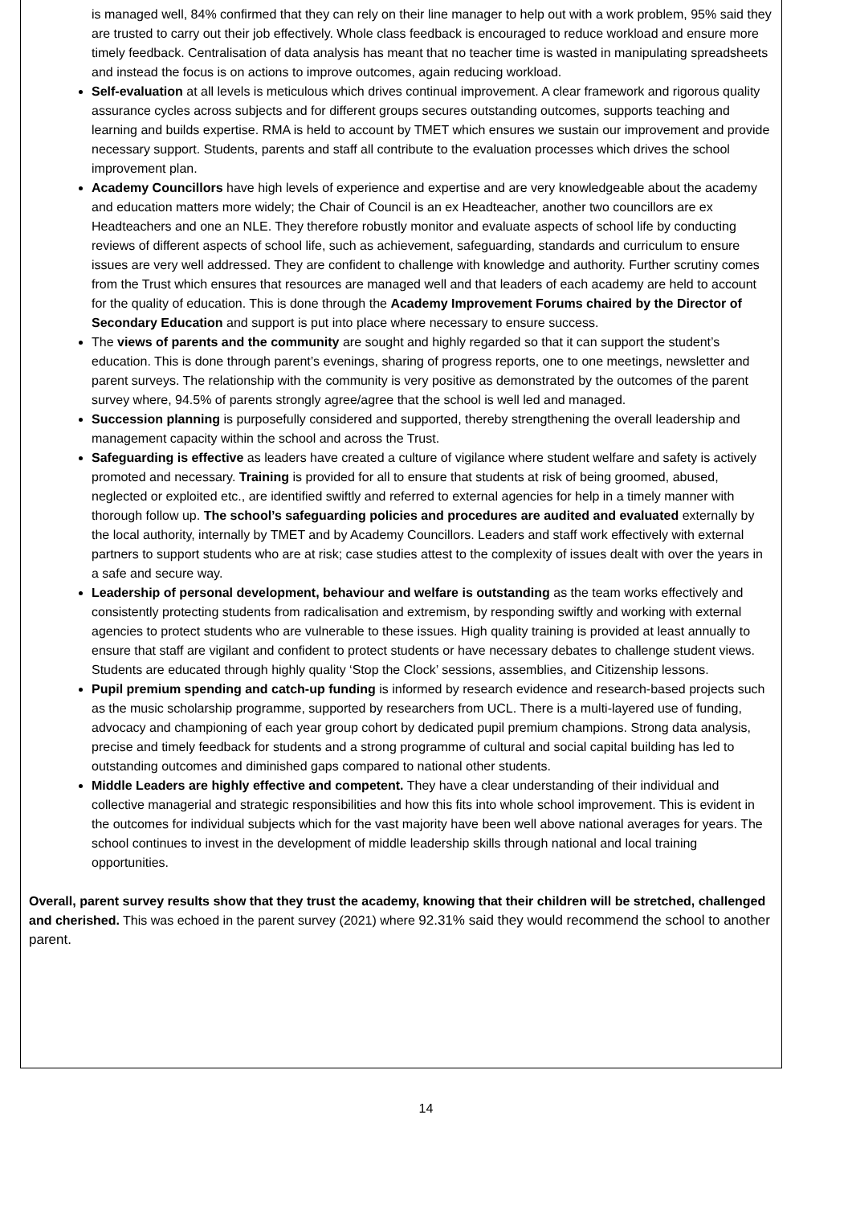is managed well, 84% confirmed that they can rely on their line manager to help out with a work problem, 95% said they are trusted to carry out their job effectively. Whole class feedback is encouraged to reduce workload and ensure more timely feedback. Centralisation of data analysis has meant that no teacher time is wasted in manipulating spreadsheets and instead the focus is on actions to improve outcomes, again reducing workload.
Self-evaluation at all levels is meticulous which drives continual improvement. A clear framework and rigorous quality assurance cycles across subjects and for different groups secures outstanding outcomes, supports teaching and learning and builds expertise. RMA is held to account by TMET which ensures we sustain our improvement and provide necessary support. Students, parents and staff all contribute to the evaluation processes which drives the school improvement plan.
Academy Councillors have high levels of experience and expertise and are very knowledgeable about the academy and education matters more widely; the Chair of Council is an ex Headteacher, another two councillors are ex Headteachers and one an NLE. They therefore robustly monitor and evaluate aspects of school life by conducting reviews of different aspects of school life, such as achievement, safeguarding, standards and curriculum to ensure issues are very well addressed. They are confident to challenge with knowledge and authority. Further scrutiny comes from the Trust which ensures that resources are managed well and that leaders of each academy are held to account for the quality of education. This is done through the Academy Improvement Forums chaired by the Director of Secondary Education and support is put into place where necessary to ensure success.
The views of parents and the community are sought and highly regarded so that it can support the student’s education. This is done through parent’s evenings, sharing of progress reports, one to one meetings, newsletter and parent surveys. The relationship with the community is very positive as demonstrated by the outcomes of the parent survey where, 94.5% of parents strongly agree/agree that the school is well led and managed.
Succession planning is purposefully considered and supported, thereby strengthening the overall leadership and management capacity within the school and across the Trust.
Safeguarding is effective as leaders have created a culture of vigilance where student welfare and safety is actively promoted and necessary. Training is provided for all to ensure that students at risk of being groomed, abused, neglected or exploited etc., are identified swiftly and referred to external agencies for help in a timely manner with thorough follow up. The school’s safeguarding policies and procedures are audited and evaluated externally by the local authority, internally by TMET and by Academy Councillors. Leaders and staff work effectively with external partners to support students who are at risk; case studies attest to the complexity of issues dealt with over the years in a safe and secure way.
Leadership of personal development, behaviour and welfare is outstanding as the team works effectively and consistently protecting students from radicalisation and extremism, by responding swiftly and working with external agencies to protect students who are vulnerable to these issues. High quality training is provided at least annually to ensure that staff are vigilant and confident to protect students or have necessary debates to challenge student views. Students are educated through highly quality ‘Stop the Clock’ sessions, assemblies, and Citizenship lessons.
Pupil premium spending and catch-up funding is informed by research evidence and research-based projects such as the music scholarship programme, supported by researchers from UCL. There is a multi-layered use of funding, advocacy and championing of each year group cohort by dedicated pupil premium champions. Strong data analysis, precise and timely feedback for students and a strong programme of cultural and social capital building has led to outstanding outcomes and diminished gaps compared to national other students.
Middle Leaders are highly effective and competent. They have a clear understanding of their individual and collective managerial and strategic responsibilities and how this fits into whole school improvement. This is evident in the outcomes for individual subjects which for the vast majority have been well above national averages for years. The school continues to invest in the development of middle leadership skills through national and local training opportunities.
Overall, parent survey results show that they trust the academy, knowing that their children will be stretched, challenged and cherished. This was echoed in the parent survey (2021) where 92.31% said they would recommend the school to another parent.
14